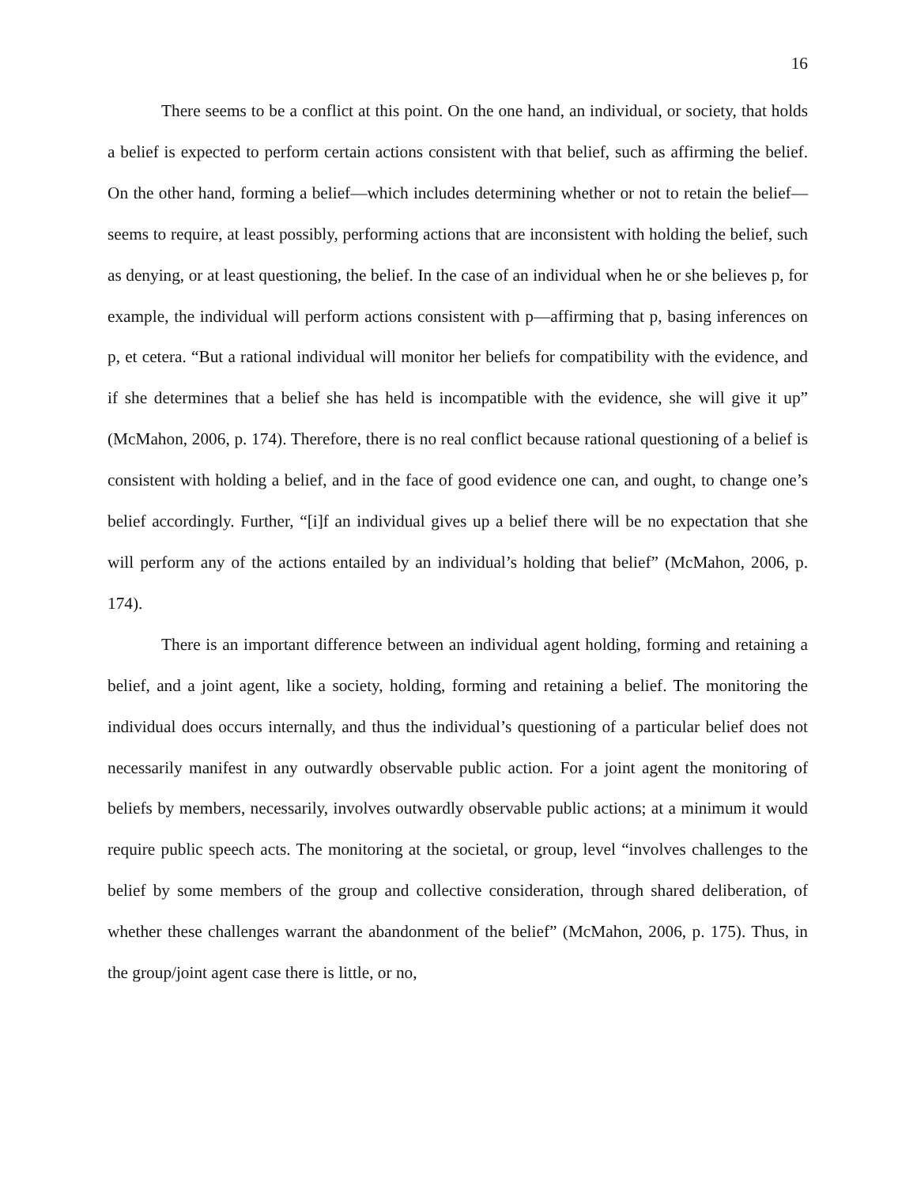16
There seems to be a conflict at this point. On the one hand, an individual, or society, that holds a belief is expected to perform certain actions consistent with that belief, such as affirming the belief. On the other hand, forming a belief—which includes determining whether or not to retain the belief—seems to require, at least possibly, performing actions that are inconsistent with holding the belief, such as denying, or at least questioning, the belief. In the case of an individual when he or she believes p, for example, the individual will perform actions consistent with p—affirming that p, basing inferences on p, et cetera. “But a rational individual will monitor her beliefs for compatibility with the evidence, and if she determines that a belief she has held is incompatible with the evidence, she will give it up” (McMahon, 2006, p. 174). Therefore, there is no real conflict because rational questioning of a belief is consistent with holding a belief, and in the face of good evidence one can, and ought, to change one’s belief accordingly. Further, “[i]f an individual gives up a belief there will be no expectation that she will perform any of the actions entailed by an individual’s holding that belief” (McMahon, 2006, p. 174).
There is an important difference between an individual agent holding, forming and retaining a belief, and a joint agent, like a society, holding, forming and retaining a belief. The monitoring the individual does occurs internally, and thus the individual’s questioning of a particular belief does not necessarily manifest in any outwardly observable public action. For a joint agent the monitoring of beliefs by members, necessarily, involves outwardly observable public actions; at a minimum it would require public speech acts. The monitoring at the societal, or group, level “involves challenges to the belief by some members of the group and collective consideration, through shared deliberation, of whether these challenges warrant the abandonment of the belief” (McMahon, 2006, p. 175). Thus, in the group/joint agent case there is little, or no,